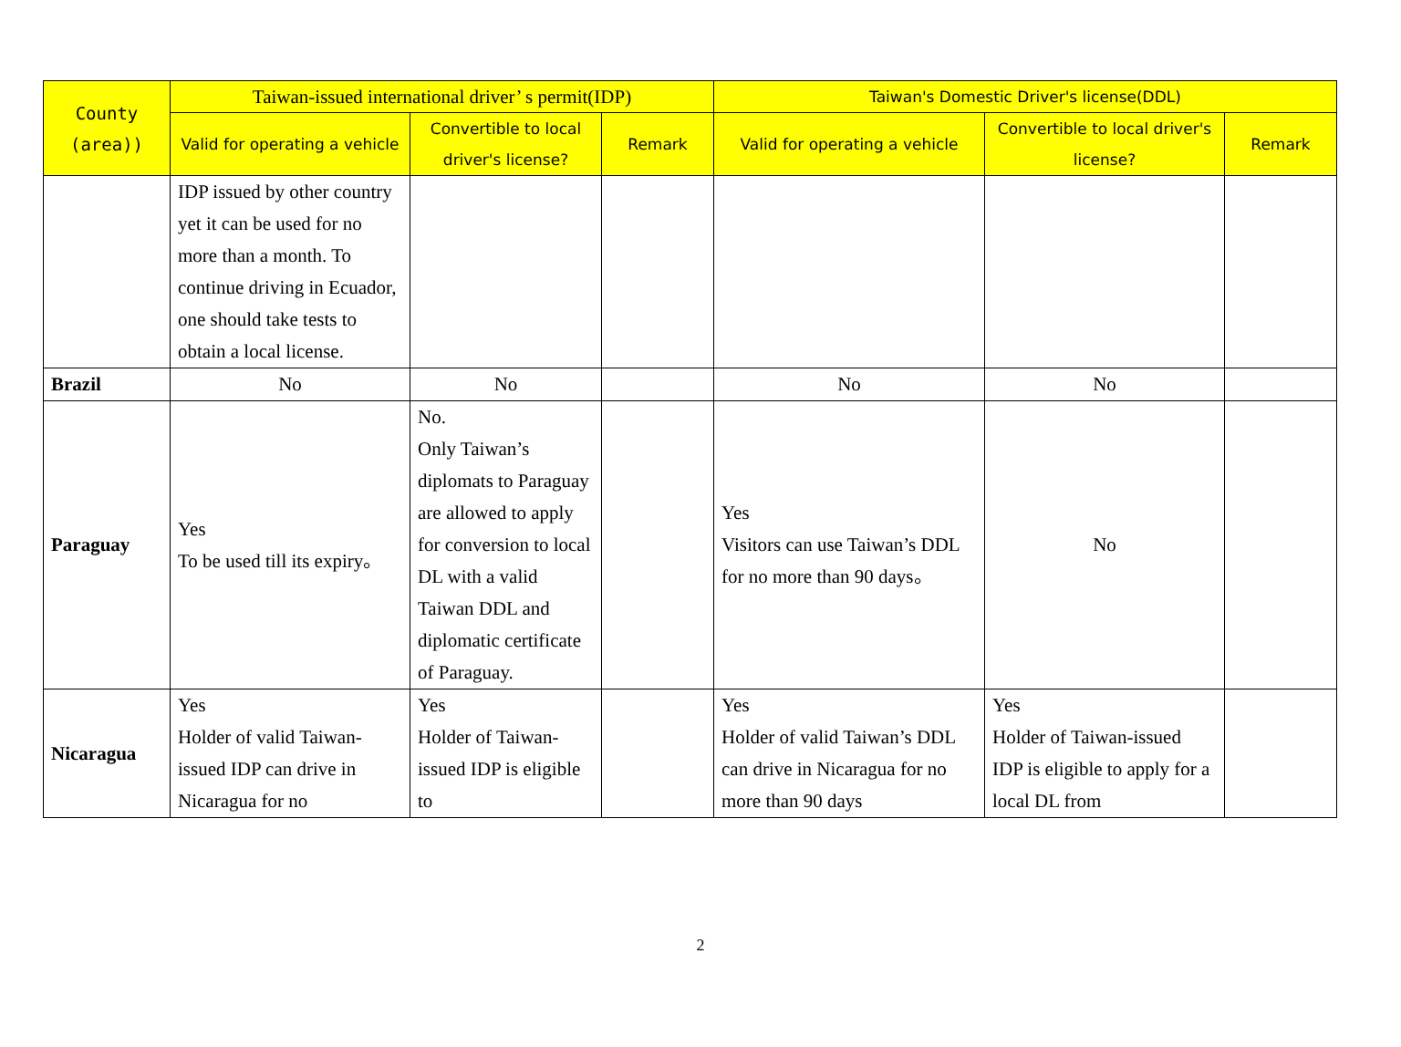| County (area)) | Taiwan-issued international driver’ s permit(IDP) | | | Taiwan's Domestic Driver's license(DDL) | | |
| --- | --- | --- | --- | --- | --- | --- |
| | Valid for operating a vehicle | Convertible to local driver's license? | Remark | Valid for operating a vehicle | Convertible to local driver's license? | Remark |
| | IDP issued by other country yet it can be used for no more than a month. To continue driving in Ecuador, one should take tests to obtain a local license. | | | | | |
| Brazil | No | No | | No | No | |
| Paraguay | Yes To be used till its expiry。 | No. Only Taiwan’s diplomats to Paraguay are allowed to apply for conversion to local DL with a valid Taiwan DDL and diplomatic certificate of Paraguay. | | Yes Visitors can use Taiwan’s DDL for no more than 90 days。 | No | |
| Nicaragua | Yes Holder of valid Taiwan-issued IDP can drive in Nicaragua for no | Yes Holder of Taiwan-issued IDP is eligible to | | Yes Holder of valid Taiwan’s DDL can drive in Nicaragua for no more than 90 days | Yes Holder of Taiwan-issued IDP is eligible to apply for a local DL from | |
2